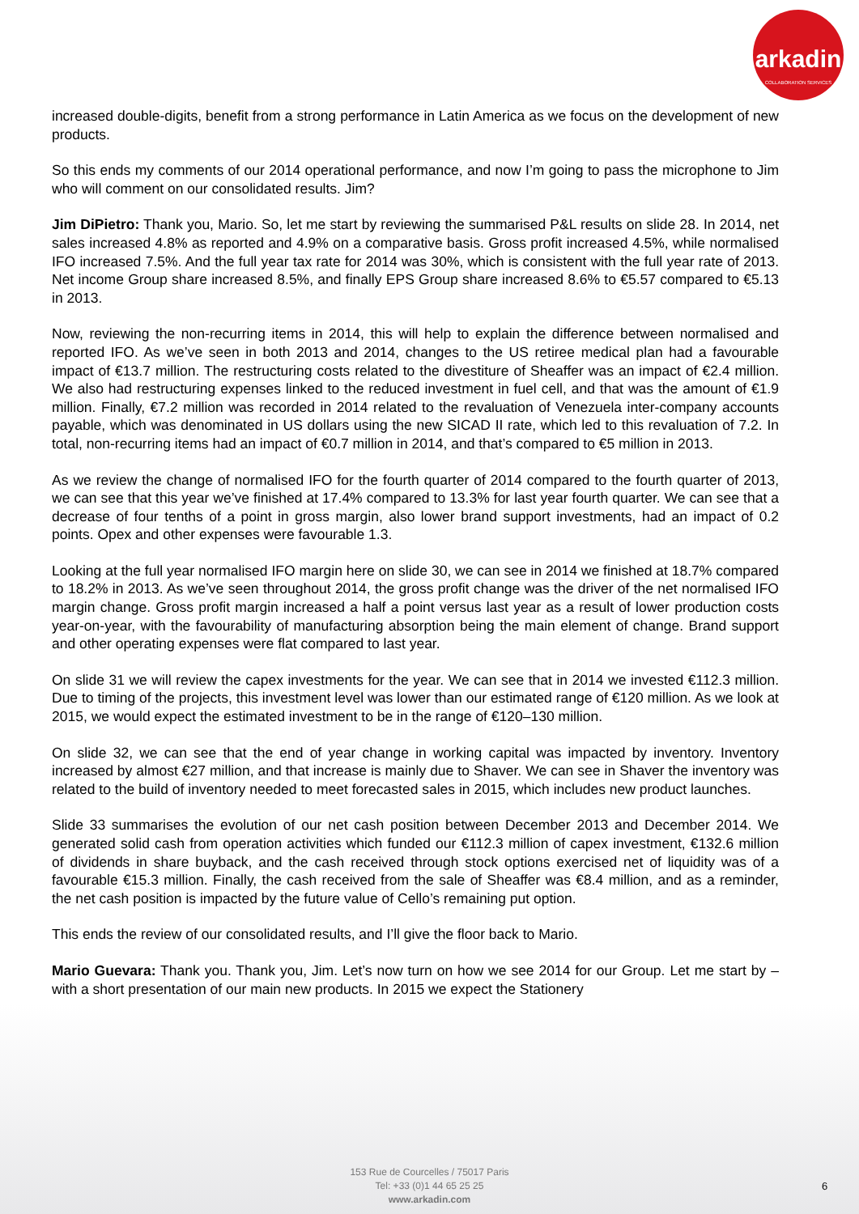arkadin
COLLABORATION SERVICES
increased double-digits, benefit from a strong performance in Latin America as we focus on the development of new products.
So this ends my comments of our 2014 operational performance, and now I’m going to pass the microphone to Jim who will comment on our consolidated results. Jim?
Jim DiPietro: Thank you, Mario. So, let me start by reviewing the summarised P&L results on slide 28. In 2014, net sales increased 4.8% as reported and 4.9% on a comparative basis. Gross profit increased 4.5%, while normalised IFO increased 7.5%. And the full year tax rate for 2014 was 30%, which is consistent with the full year rate of 2013. Net income Group share increased 8.5%, and finally EPS Group share increased 8.6% to €5.57 compared to €5.13 in 2013.
Now, reviewing the non-recurring items in 2014, this will help to explain the difference between normalised and reported IFO. As we’ve seen in both 2013 and 2014, changes to the US retiree medical plan had a favourable impact of €13.7 million. The restructuring costs related to the divestiture of Sheaffer was an impact of €2.4 million. We also had restructuring expenses linked to the reduced investment in fuel cell, and that was the amount of €1.9 million. Finally, €7.2 million was recorded in 2014 related to the revaluation of Venezuela inter-company accounts payable, which was denominated in US dollars using the new SICAD II rate, which led to this revaluation of 7.2. In total, non-recurring items had an impact of €0.7 million in 2014, and that’s compared to €5 million in 2013.
As we review the change of normalised IFO for the fourth quarter of 2014 compared to the fourth quarter of 2013, we can see that this year we’ve finished at 17.4% compared to 13.3% for last year fourth quarter. We can see that a decrease of four tenths of a point in gross margin, also lower brand support investments, had an impact of 0.2 points. Opex and other expenses were favourable 1.3.
Looking at the full year normalised IFO margin here on slide 30, we can see in 2014 we finished at 18.7% compared to 18.2% in 2013. As we’ve seen throughout 2014, the gross profit change was the driver of the net normalised IFO margin change. Gross profit margin increased a half a point versus last year as a result of lower production costs year-on-year, with the favourability of manufacturing absorption being the main element of change. Brand support and other operating expenses were flat compared to last year.
On slide 31 we will review the capex investments for the year. We can see that in 2014 we invested €112.3 million. Due to timing of the projects, this investment level was lower than our estimated range of €120 million. As we look at 2015, we would expect the estimated investment to be in the range of €120–130 million.
On slide 32, we can see that the end of year change in working capital was impacted by inventory. Inventory increased by almost €27 million, and that increase is mainly due to Shaver. We can see in Shaver the inventory was related to the build of inventory needed to meet forecasted sales in 2015, which includes new product launches.
Slide 33 summarises the evolution of our net cash position between December 2013 and December 2014. We generated solid cash from operation activities which funded our €112.3 million of capex investment, €132.6 million of dividends in share buyback, and the cash received through stock options exercised net of liquidity was of a favourable €15.3 million. Finally, the cash received from the sale of Sheaffer was €8.4 million, and as a reminder, the net cash position is impacted by the future value of Cello’s remaining put option.
This ends the review of our consolidated results, and I’ll give the floor back to Mario.
Mario Guevara: Thank you. Thank you, Jim. Let’s now turn on how we see 2014 for our Group. Let me start by – with a short presentation of our main new products. In 2015 we expect the Stationery
153 Rue de Courcelles / 75017 Paris
Tel: +33 (0)1 44 65 25 25
www.arkadin.com
6